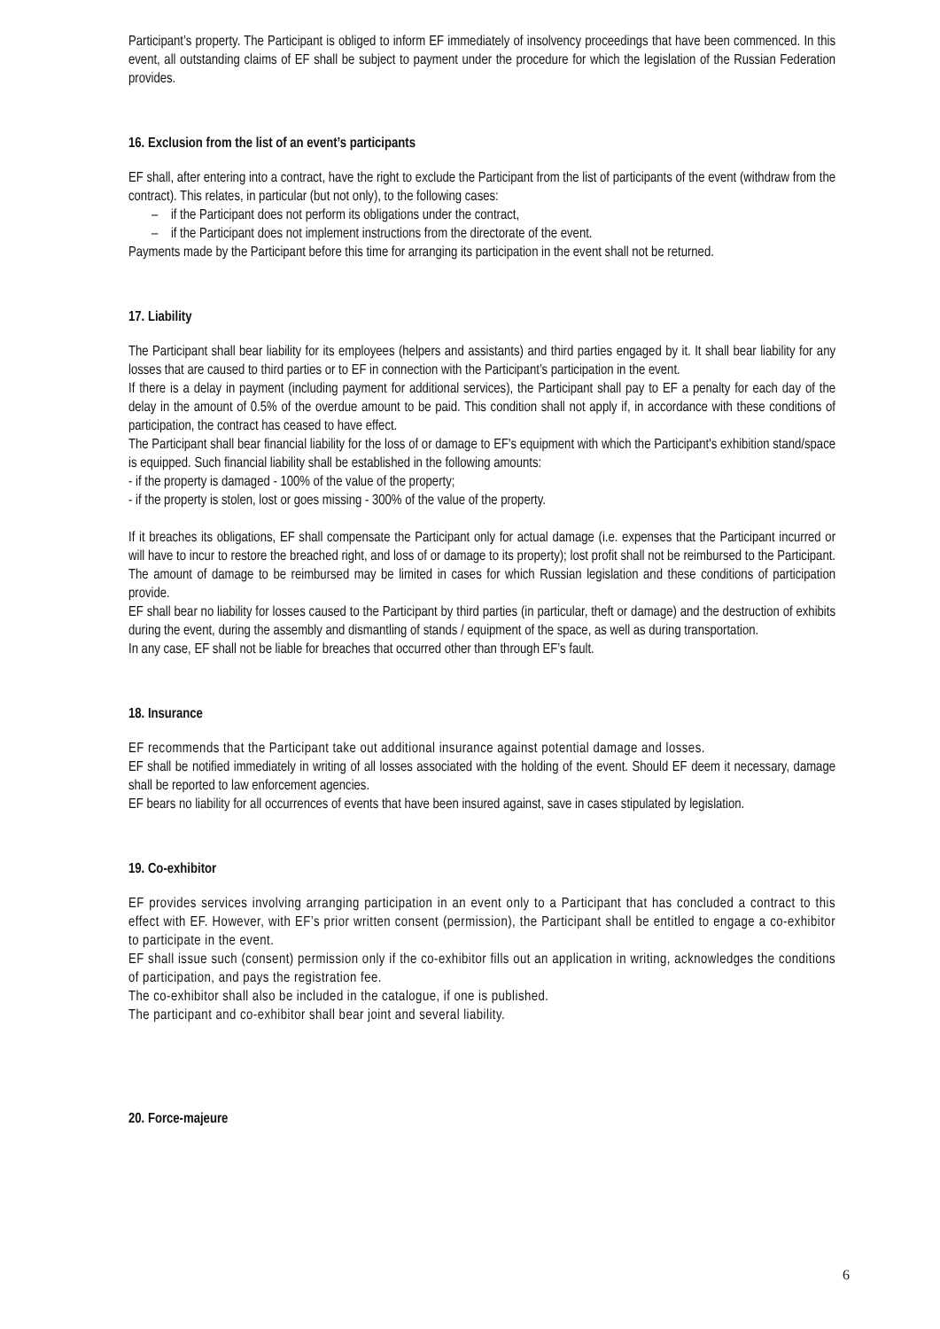Participant’s property. The Participant is obliged to inform EF immediately of insolvency proceedings that have been commenced. In this event, all outstanding claims of EF shall be subject to payment under the procedure for which the legislation of the Russian Federation provides.
16. Exclusion from the list of an event’s participants
EF shall, after entering into a contract, have the right to exclude the Participant from the list of participants of the event (withdraw from the contract). This relates, in particular (but not only), to the following cases:
– if the Participant does not perform its obligations under the contract,
– if the Participant does not implement instructions from the directorate of the event.
Payments made by the Participant before this time for arranging its participation in the event shall not be returned.
17. Liability
The Participant shall bear liability for its employees (helpers and assistants) and third parties engaged by it. It shall bear liability for any losses that are caused to third parties or to EF in connection with the Participant’s participation in the event.
If there is a delay in payment (including payment for additional services), the Participant shall pay to EF a penalty for each day of the delay in the amount of 0.5% of the overdue amount to be paid. This condition shall not apply if, in accordance with these conditions of participation, the contract has ceased to have effect.
The Participant shall bear financial liability for the loss of or damage to EF's equipment with which the Participant's exhibition stand/space is equipped. Such financial liability shall be established in the following amounts:
- if the property is damaged - 100% of the value of the property;
- if the property is stolen, lost or goes missing - 300% of the value of the property.
If it breaches its obligations, EF shall compensate the Participant only for actual damage (i.e. expenses that the Participant incurred or will have to incur to restore the breached right, and loss of or damage to its property); lost profit shall not be reimbursed to the Participant. The amount of damage to be reimbursed may be limited in cases for which Russian legislation and these conditions of participation provide.
EF shall bear no liability for losses caused to the Participant by third parties (in particular, theft or damage) and the destruction of exhibits during the event, during the assembly and dismantling of stands / equipment of the space, as well as during transportation.
In any case, EF shall not be liable for breaches that occurred other than through EF’s fault.
18. Insurance
EF recommends that the Participant take out additional insurance against potential damage and losses.
EF shall be notified immediately in writing of all losses associated with the holding of the event. Should EF deem it necessary, damage shall be reported to law enforcement agencies.
EF bears no liability for all occurrences of events that have been insured against, save in cases stipulated by legislation.
19. Co-exhibitor
EF provides services involving arranging participation in an event only to a Participant that has concluded a contract to this effect with EF. However, with EF’s prior written consent (permission), the Participant shall be entitled to engage a co-exhibitor to participate in the event.
EF shall issue such (consent) permission only if the co-exhibitor fills out an application in writing, acknowledges the conditions of participation, and pays the registration fee.
The co-exhibitor shall also be included in the catalogue, if one is published.
The participant and co-exhibitor shall bear joint and several liability.
20. Force-majeure
6